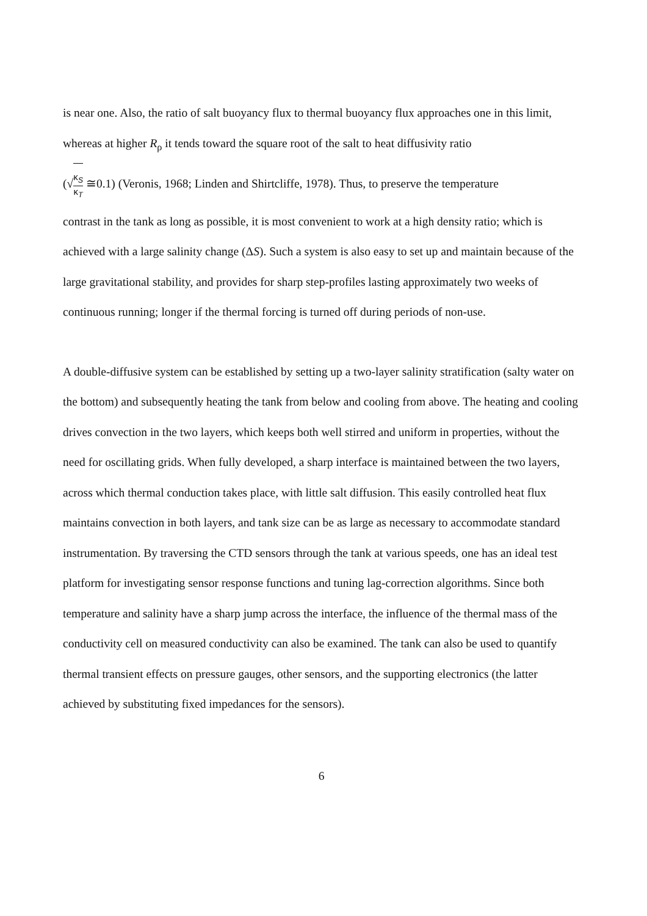is near one. Also, the ratio of salt buoyancy flux to thermal buoyancy flux approaches one in this limit, whereas at higher R<sub>ρ</sub> it tends toward the square root of the salt to heat diffusivity ratio
(√κ<sub>S</sub> κ<sub>T</sub> ≅0.1) (Veronis, 1968; Linden and Shirtcliffe, 1978). Thus, to preserve the temperature
contrast in the tank as long as possible, it is most convenient to work at a high density ratio; which is achieved with a large salinity change (ΔS). Such a system is also easy to set up and maintain because of the large gravitational stability, and provides for sharp step-profiles lasting approximately two weeks of continuous running; longer if the thermal forcing is turned off during periods of non-use.
A double-diffusive system can be established by setting up a two-layer salinity stratification (salty water on the bottom) and subsequently heating the tank from below and cooling from above. The heating and cooling drives convection in the two layers, which keeps both well stirred and uniform in properties, without the need for oscillating grids. When fully developed, a sharp interface is maintained between the two layers, across which thermal conduction takes place, with little salt diffusion. This easily controlled heat flux maintains convection in both layers, and tank size can be as large as necessary to accommodate standard instrumentation. By traversing the CTD sensors through the tank at various speeds, one has an ideal test platform for investigating sensor response functions and tuning lag-correction algorithms. Since both temperature and salinity have a sharp jump across the interface, the influence of the thermal mass of the conductivity cell on measured conductivity can also be examined. The tank can also be used to quantify thermal transient effects on pressure gauges, other sensors, and the supporting electronics (the latter achieved by substituting fixed impedances for the sensors).
6